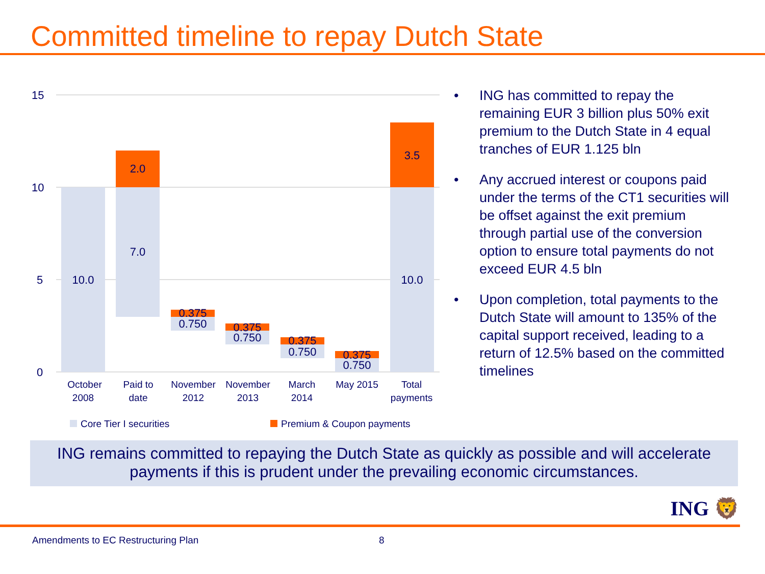Committed timeline to repay Dutch State
15
10
5
0
10.0
2.0
7.0
0.375
0.750
0.375
0.750
0.375
0.750
0.375
0.750
3.5
10.0
October
2008
Paid to
date
November
2012
November
2013
March
2014
May 2015
Total
payments
Core Tier I securities
Premium & Coupon payments
• ING has committed to repay the remaining EUR 3 billion plus 50% exit premium to the Dutch State in 4 equal tranches of EUR 1.125 bln
• Any accrued interest or coupons paid under the terms of the CT1 securities will be offset against the exit premium through partial use of the conversion option to ensure total payments do not exceed EUR 4.5 bln
• Upon completion, total payments to the Dutch State will amount to 135% of the capital support received, leading to a return of 12.5% based on the committed timelines
ING remains committed to repaying the Dutch State as quickly as possible and will accelerate payments if this is prudent under the prevailing economic circumstances.
ING 🦁
Amendments to EC Restructuring Plan 8